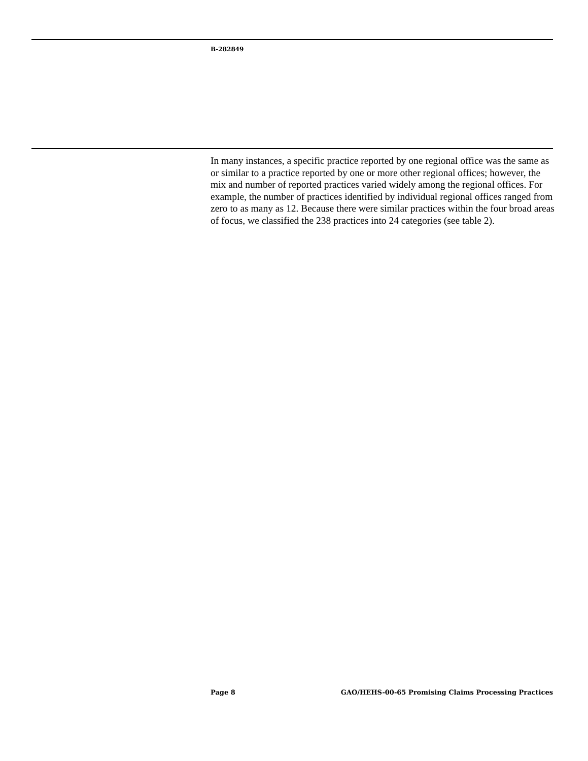B-282849
In many instances, a specific practice reported by one regional office was the same as or similar to a practice reported by one or more other regional offices; however, the mix and number of reported practices varied widely among the regional offices. For example, the number of practices identified by individual regional offices ranged from zero to as many as 12. Because there were similar practices within the four broad areas of focus, we classified the 238 practices into 24 categories (see table 2).
Page 8 GAO/HEHS-00-65 Promising Claims Processing Practices